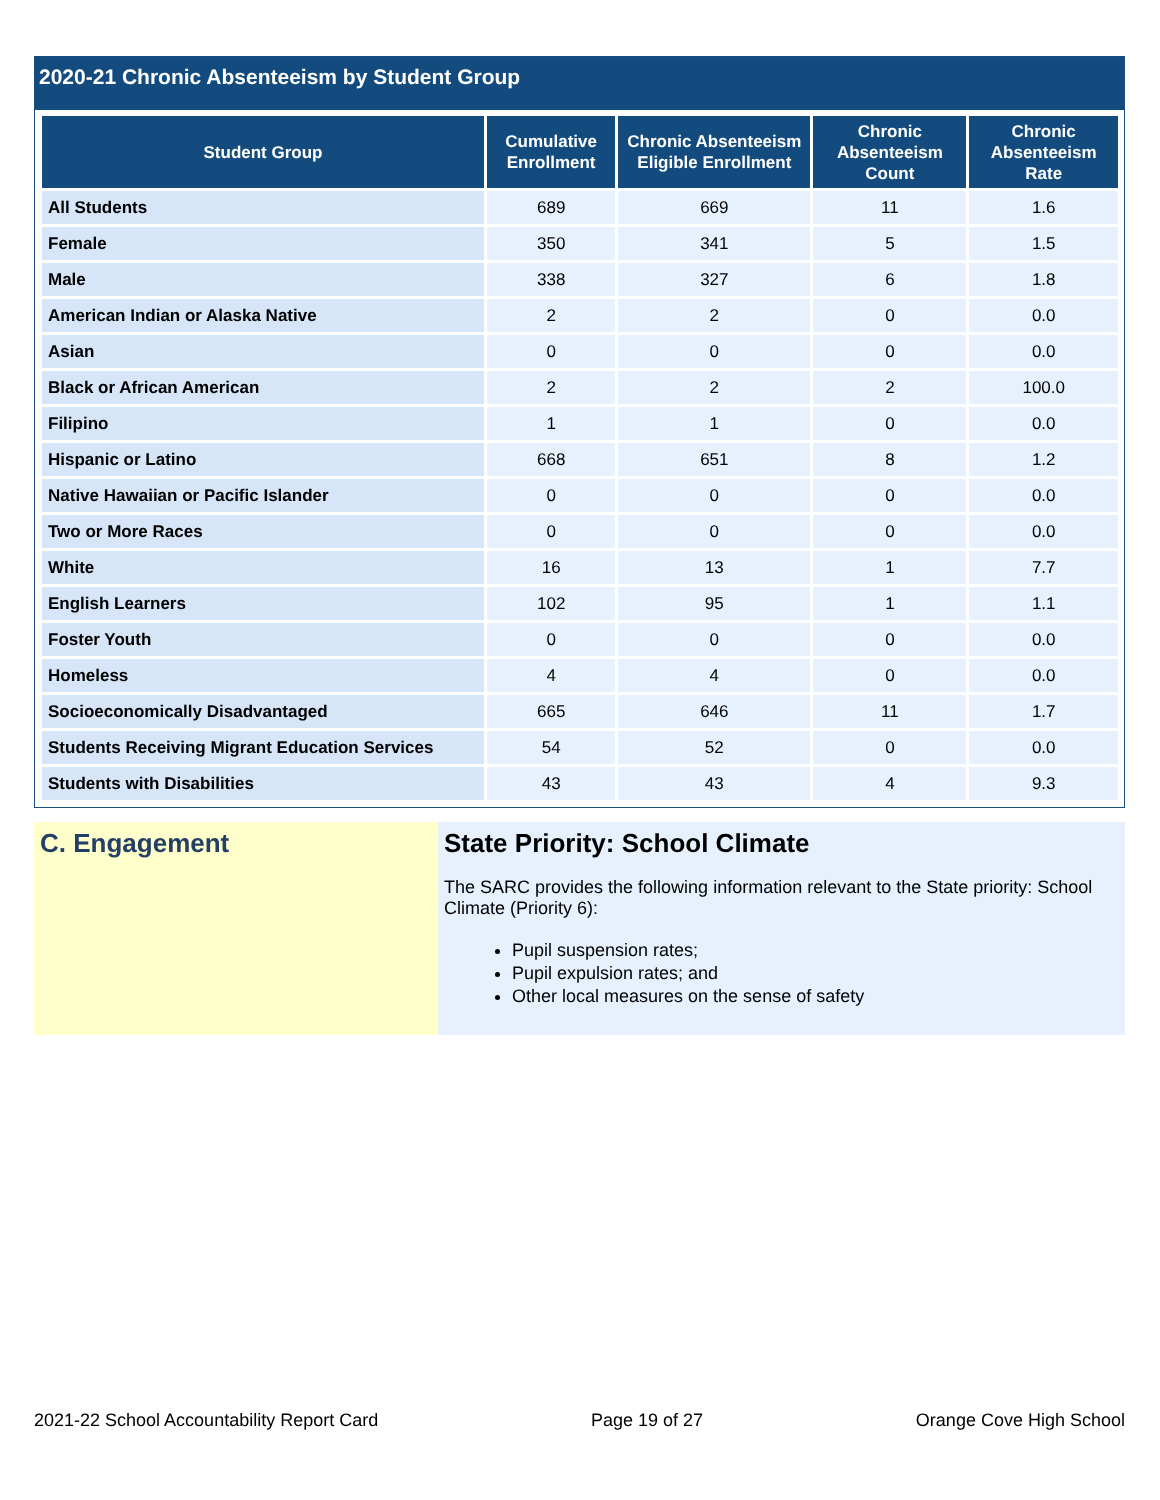2020-21 Chronic Absenteeism by Student Group
| Student Group | Cumulative Enrollment | Chronic Absenteeism Eligible Enrollment | Chronic Absenteeism Count | Chronic Absenteeism Rate |
| --- | --- | --- | --- | --- |
| All Students | 689 | 669 | 11 | 1.6 |
| Female | 350 | 341 | 5 | 1.5 |
| Male | 338 | 327 | 6 | 1.8 |
| American Indian or Alaska Native | 2 | 2 | 0 | 0.0 |
| Asian | 0 | 0 | 0 | 0.0 |
| Black or African American | 2 | 2 | 2 | 100.0 |
| Filipino | 1 | 1 | 0 | 0.0 |
| Hispanic or Latino | 668 | 651 | 8 | 1.2 |
| Native Hawaiian or Pacific Islander | 0 | 0 | 0 | 0.0 |
| Two or More Races | 0 | 0 | 0 | 0.0 |
| White | 16 | 13 | 1 | 7.7 |
| English Learners | 102 | 95 | 1 | 1.1 |
| Foster Youth | 0 | 0 | 0 | 0.0 |
| Homeless | 4 | 4 | 0 | 0.0 |
| Socioeconomically Disadvantaged | 665 | 646 | 11 | 1.7 |
| Students Receiving Migrant Education Services | 54 | 52 | 0 | 0.0 |
| Students with Disabilities | 43 | 43 | 4 | 9.3 |
C. Engagement State Priority: School Climate
The SARC provides the following information relevant to the State priority: School Climate (Priority 6):
Pupil suspension rates;
Pupil expulsion rates; and
Other local measures on the sense of safety
2021-22 School Accountability Report Card Page 19 of 27 Orange Cove High School